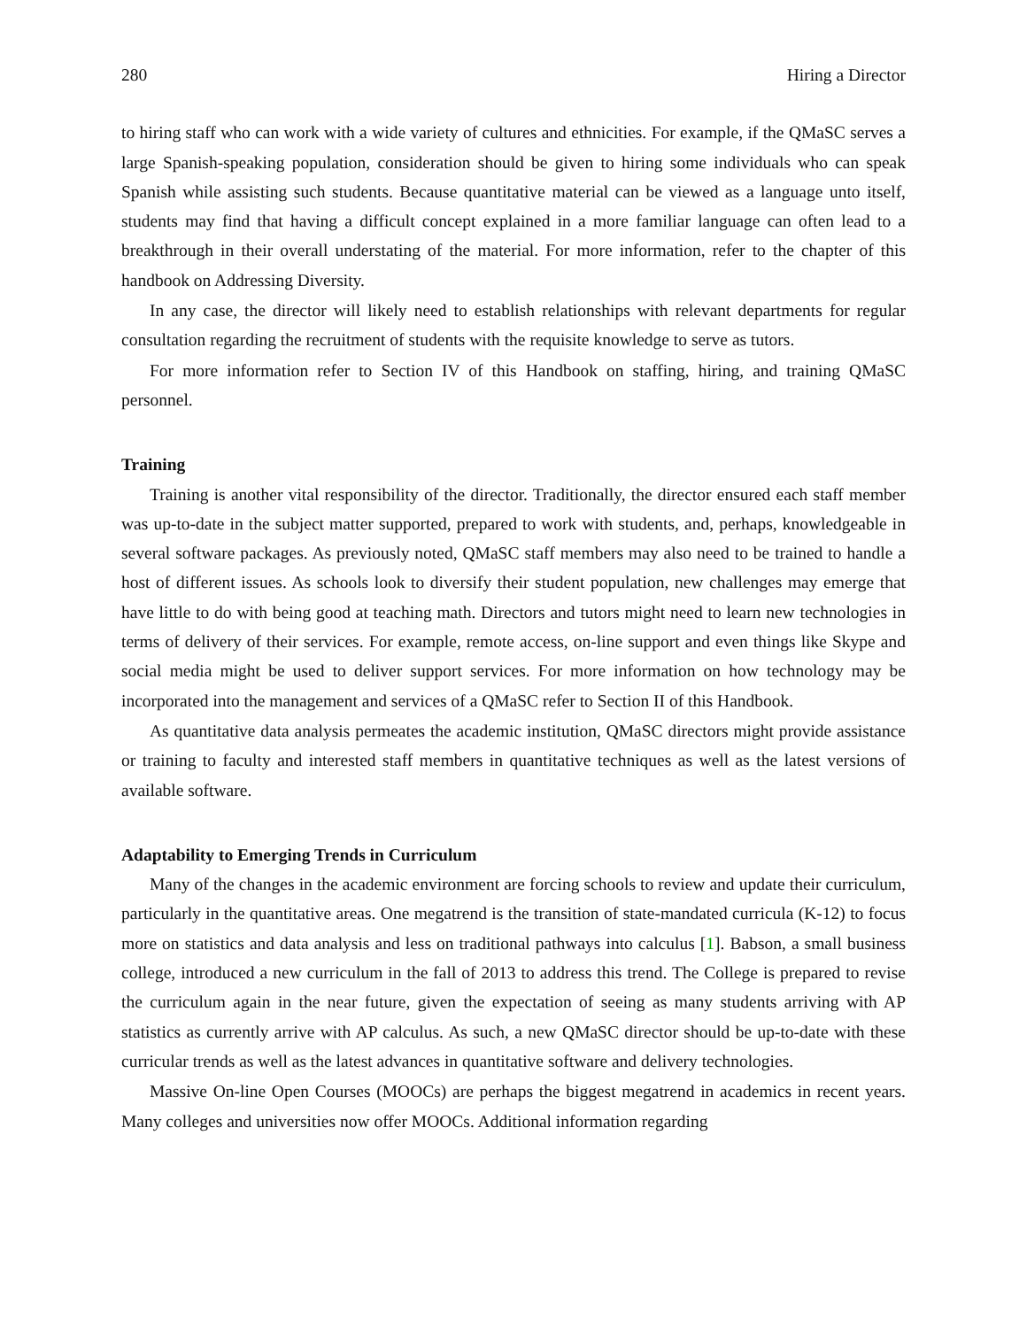280 Hiring a Director
to hiring staff who can work with a wide variety of cultures and ethnicities. For example, if the QMaSC serves a large Spanish-speaking population, consideration should be given to hiring some individuals who can speak Spanish while assisting such students. Because quantitative material can be viewed as a language unto itself, students may find that having a difficult concept explained in a more familiar language can often lead to a breakthrough in their overall understating of the material. For more information, refer to the chapter of this handbook on Addressing Diversity.
In any case, the director will likely need to establish relationships with relevant departments for regular consultation regarding the recruitment of students with the requisite knowledge to serve as tutors.
For more information refer to Section IV of this Handbook on staffing, hiring, and training QMaSC personnel.
Training
Training is another vital responsibility of the director. Traditionally, the director ensured each staff member was up-to-date in the subject matter supported, prepared to work with students, and, perhaps, knowledgeable in several software packages. As previously noted, QMaSC staff members may also need to be trained to handle a host of different issues. As schools look to diversify their student population, new challenges may emerge that have little to do with being good at teaching math. Directors and tutors might need to learn new technologies in terms of delivery of their services. For example, remote access, on-line support and even things like Skype and social media might be used to deliver support services. For more information on how technology may be incorporated into the management and services of a QMaSC refer to Section II of this Handbook.
As quantitative data analysis permeates the academic institution, QMaSC directors might provide assistance or training to faculty and interested staff members in quantitative techniques as well as the latest versions of available software.
Adaptability to Emerging Trends in Curriculum
Many of the changes in the academic environment are forcing schools to review and update their curriculum, particularly in the quantitative areas. One megatrend is the transition of state-mandated curricula (K-12) to focus more on statistics and data analysis and less on traditional pathways into calculus [1]. Babson, a small business college, introduced a new curriculum in the fall of 2013 to address this trend. The College is prepared to revise the curriculum again in the near future, given the expectation of seeing as many students arriving with AP statistics as currently arrive with AP calculus. As such, a new QMaSC director should be up-to-date with these curricular trends as well as the latest advances in quantitative software and delivery technologies.
Massive On-line Open Courses (MOOCs) are perhaps the biggest megatrend in academics in recent years. Many colleges and universities now offer MOOCs. Additional information regarding